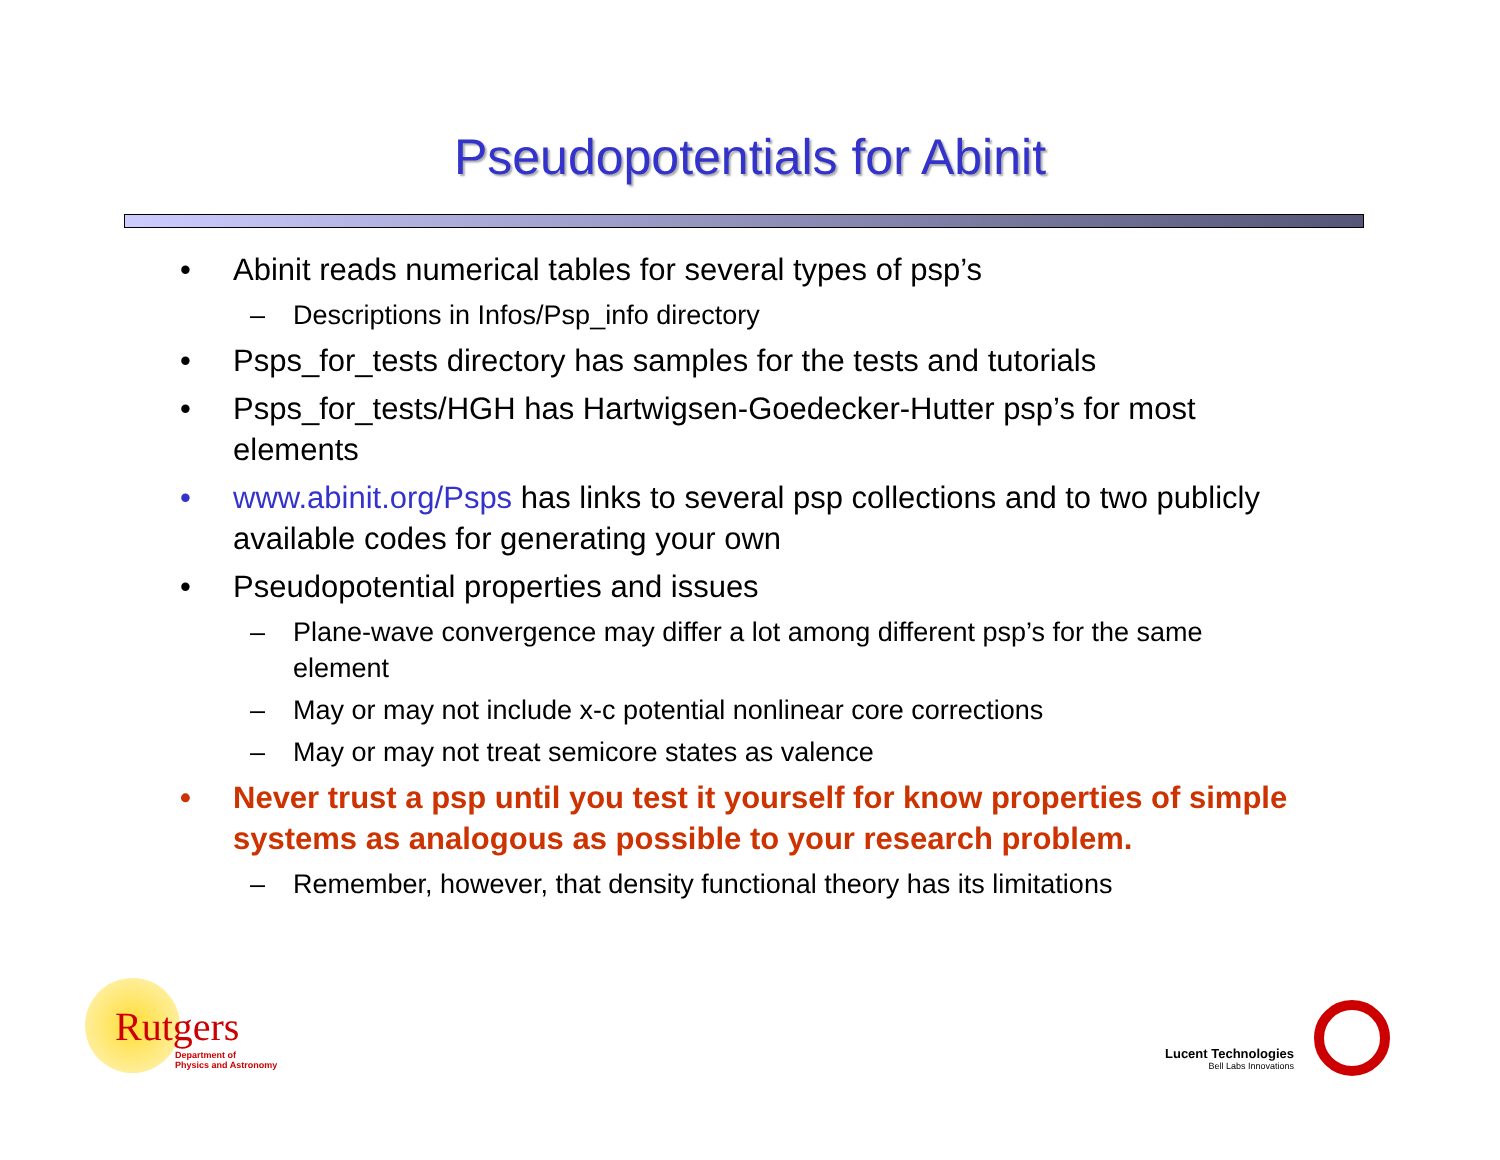Pseudopotentials for Abinit
• Abinit reads numerical tables for several types of psp’s
– Descriptions in Infos/Psp_info directory
• Psps_for_tests directory has samples for the tests and tutorials
• Psps_for_tests/HGH has Hartwigsen-Goedecker-Hutter psp’s for most elements
• www.abinit.org/Psps has links to several psp collections and to two publicly available codes for generating your own
• Pseudopotential properties and issues
– Plane-wave convergence may differ a lot among different psp’s for the same element
– May or may not include x-c potential nonlinear core corrections
– May or may not treat semicore states as valence
• Never trust a psp until you test it yourself for know properties of simple systems as analogous as possible to your research problem.
– Remember, however, that density functional theory has its limitations
Rutgers
Department of
Physics and Astronomy
Lucent Technologies
Bell Labs Innovations